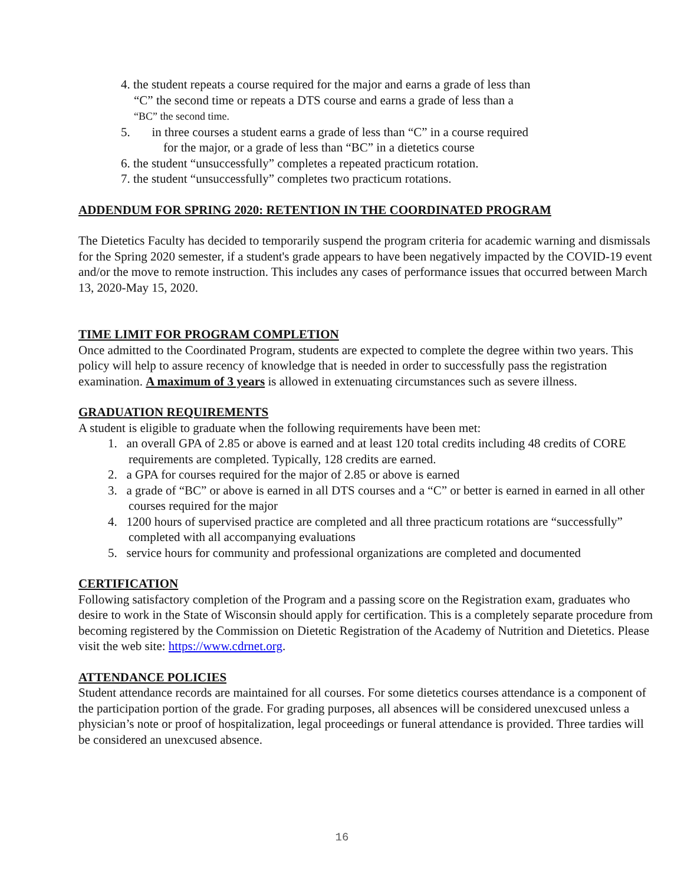4. the student repeats a course required for the major and earns a grade of less than
“C” the second time or repeats a DTS course and earns a grade of less than a
“BC” the second time.
5. in three courses a student earns a grade of less than “C” in a course required
for the major, or a grade of less than “BC” in a dietetics course
6. the student “unsuccessfully” completes a repeated practicum rotation.
7. the student “unsuccessfully” completes two practicum rotations.
ADDENDUM FOR SPRING 2020: RETENTION IN THE COORDINATED PROGRAM
The Dietetics Faculty has decided to temporarily suspend the program criteria for academic warning and dismissals for the Spring 2020 semester, if a student's grade appears to have been negatively impacted by the COVID-19 event and/or the move to remote instruction. This includes any cases of performance issues that occurred between March 13, 2020-May 15, 2020.
TIME LIMIT FOR PROGRAM COMPLETION
Once admitted to the Coordinated Program, students are expected to complete the degree within two years. This policy will help to assure recency of knowledge that is needed in order to successfully pass the registration examination. A maximum of 3 years is allowed in extenuating circumstances such as severe illness.
GRADUATION REQUIREMENTS
A student is eligible to graduate when the following requirements have been met:
1. an overall GPA of 2.85 or above is earned and at least 120 total credits including 48 credits of CORE requirements are completed. Typically, 128 credits are earned.
2. a GPA for courses required for the major of 2.85 or above is earned
3. a grade of “BC” or above is earned in all DTS courses and a “C” or better is earned in earned in all other courses required for the major
4. 1200 hours of supervised practice are completed and all three practicum rotations are “successfully” completed with all accompanying evaluations
5. service hours for community and professional organizations are completed and documented
CERTIFICATION
Following satisfactory completion of the Program and a passing score on the Registration exam, graduates who desire to work in the State of Wisconsin should apply for certification. This is a completely separate procedure from becoming registered by the Commission on Dietetic Registration of the Academy of Nutrition and Dietetics. Please visit the web site: https://www.cdrnet.org.
ATTENDANCE POLICIES
Student attendance records are maintained for all courses. For some dietetics courses attendance is a component of the participation portion of the grade. For grading purposes, all absences will be considered unexcused unless a physician’s note or proof of hospitalization, legal proceedings or funeral attendance is provided. Three tardies will be considered an unexcused absence.
16